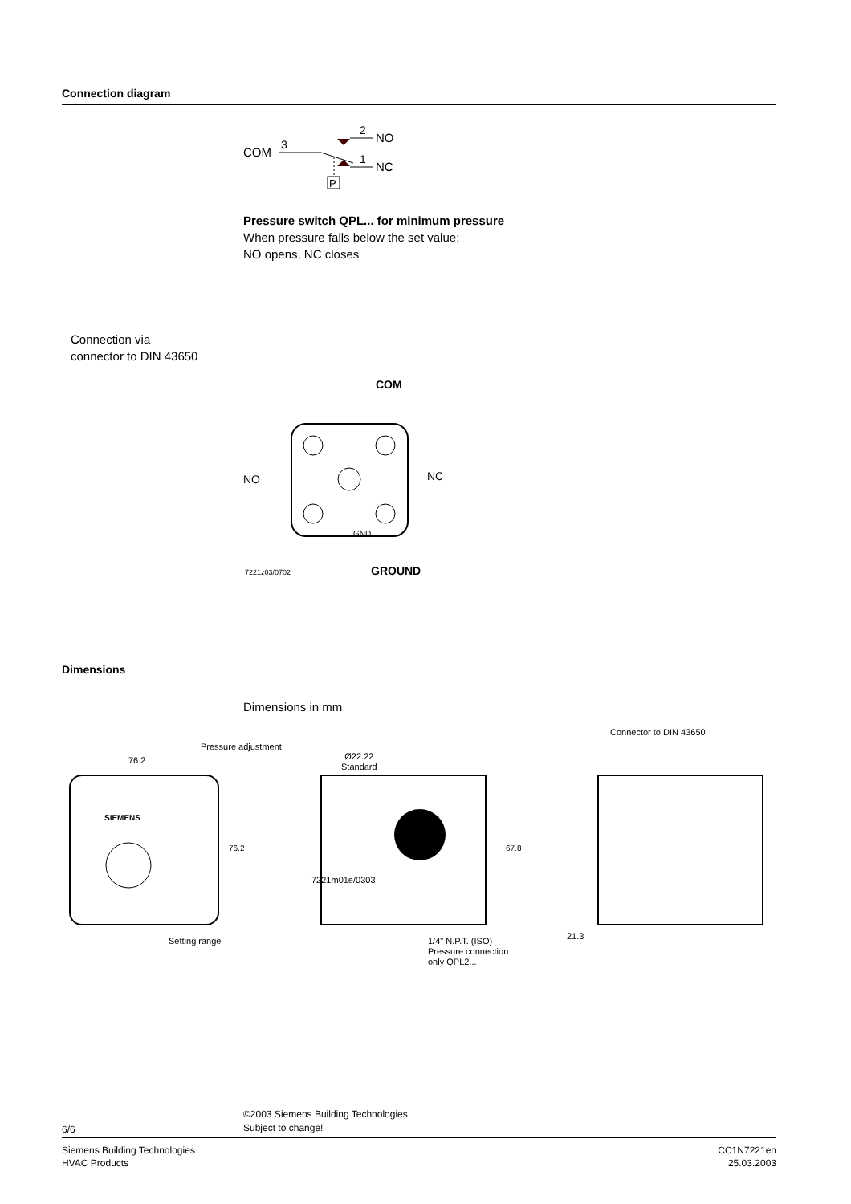Connection diagram
COM
3
2
NO
1
NC
P
Pressure switch QPL... for minimum pressure
When pressure falls below the set value:
NO opens, NC closes
Connection via
connector to DIN 43650
COM
NO
NC
GND
7221z03/0702
GROUND
Dimensions
Dimensions in mm
Pressure adjustment
Connector to DIN 43650
76.2
Ø22.22
Standard
SIEMENS
76.2
67.8
Setting range
1/4" N.P.T. (ISO)
Pressure connection
only QPL2...
21.3
7221m01e/0303
©2003 Siemens Building Technologies
Subject to change!
6/6
Siemens Building Technologies
HVAC Products
CC1N7221en
25.03.2003